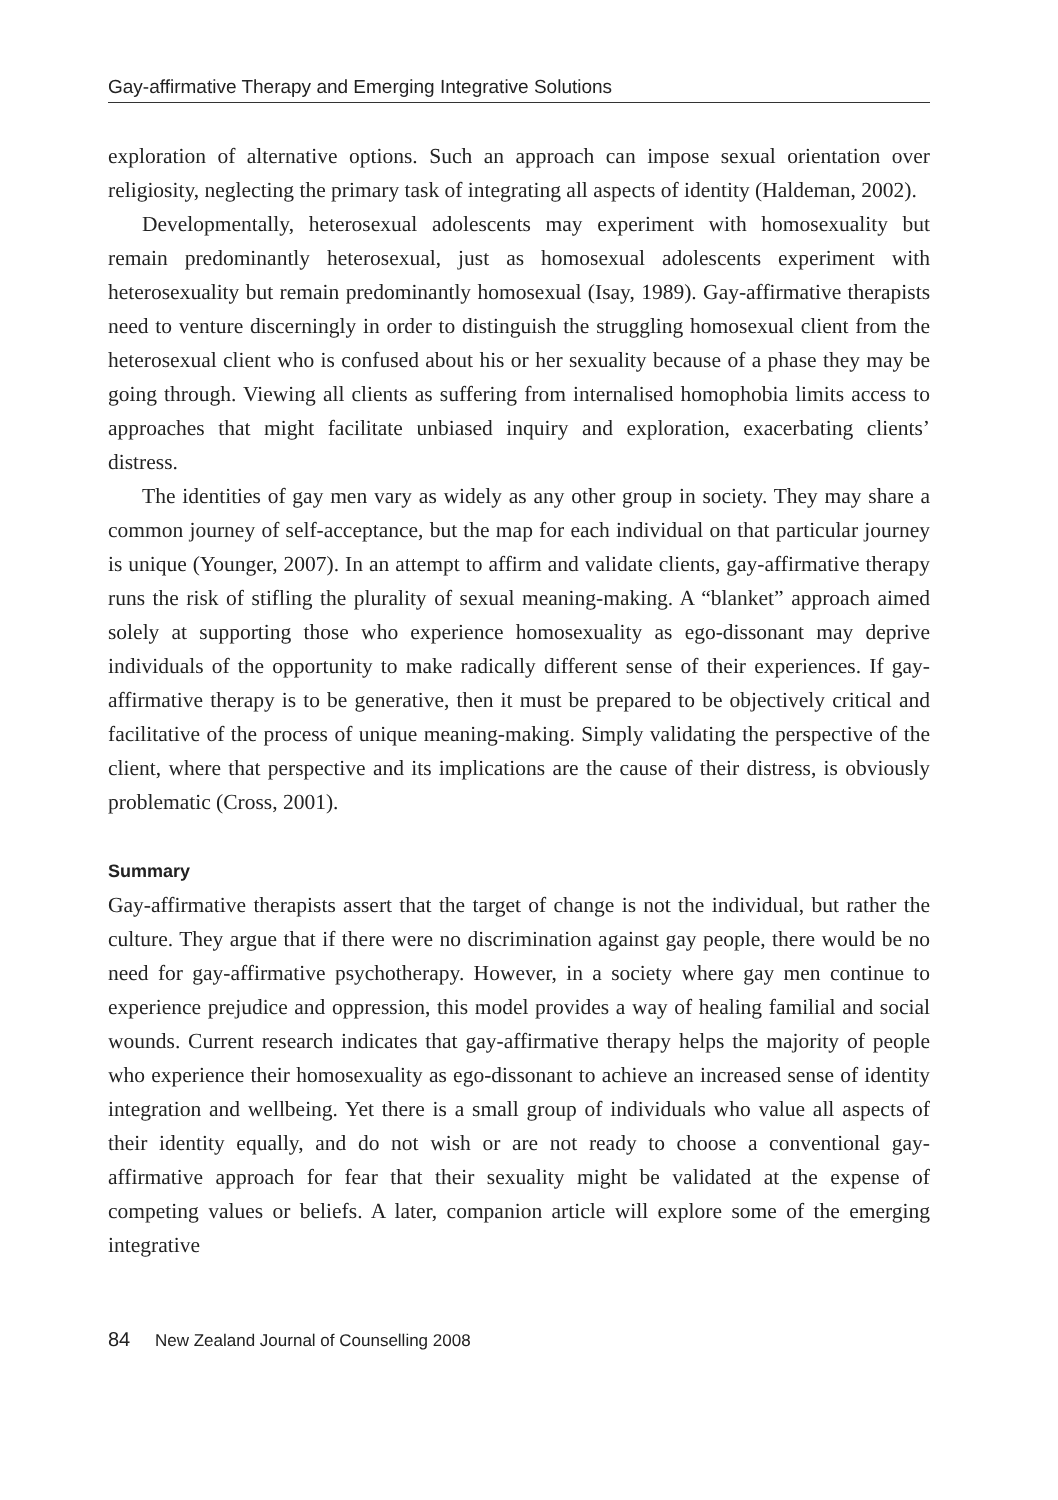Gay-affirmative Therapy and Emerging Integrative Solutions
exploration of alternative options. Such an approach can impose sexual orientation over religiosity, neglecting the primary task of integrating all aspects of identity (Haldeman, 2002).
Developmentally, heterosexual adolescents may experiment with homosexuality but remain predominantly heterosexual, just as homosexual adolescents experiment with heterosexuality but remain predominantly homosexual (Isay, 1989). Gay-affirmative therapists need to venture discerningly in order to distinguish the struggling homosexual client from the heterosexual client who is confused about his or her sexuality because of a phase they may be going through. Viewing all clients as suffering from internalised homophobia limits access to approaches that might facilitate unbiased inquiry and exploration, exacerbating clients’ distress.
The identities of gay men vary as widely as any other group in society. They may share a common journey of self-acceptance, but the map for each individual on that particular journey is unique (Younger, 2007). In an attempt to affirm and validate clients, gay-affirmative therapy runs the risk of stifling the plurality of sexual meaning-making. A “blanket” approach aimed solely at supporting those who experience homosexuality as ego-dissonant may deprive individuals of the opportunity to make radically different sense of their experiences. If gay-affirmative therapy is to be generative, then it must be prepared to be objectively critical and facilitative of the process of unique meaning-making. Simply validating the perspective of the client, where that perspective and its implications are the cause of their distress, is obviously problematic (Cross, 2001).
Summary
Gay-affirmative therapists assert that the target of change is not the individual, but rather the culture. They argue that if there were no discrimination against gay people, there would be no need for gay-affirmative psychotherapy. However, in a society where gay men continue to experience prejudice and oppression, this model provides a way of healing familial and social wounds. Current research indicates that gay-affirmative therapy helps the majority of people who experience their homosexuality as ego-dissonant to achieve an increased sense of identity integration and wellbeing. Yet there is a small group of individuals who value all aspects of their identity equally, and do not wish or are not ready to choose a conventional gay-affirmative approach for fear that their sexuality might be validated at the expense of competing values or beliefs. A later, companion article will explore some of the emerging integrative
84 New Zealand Journal of Counselling 2008